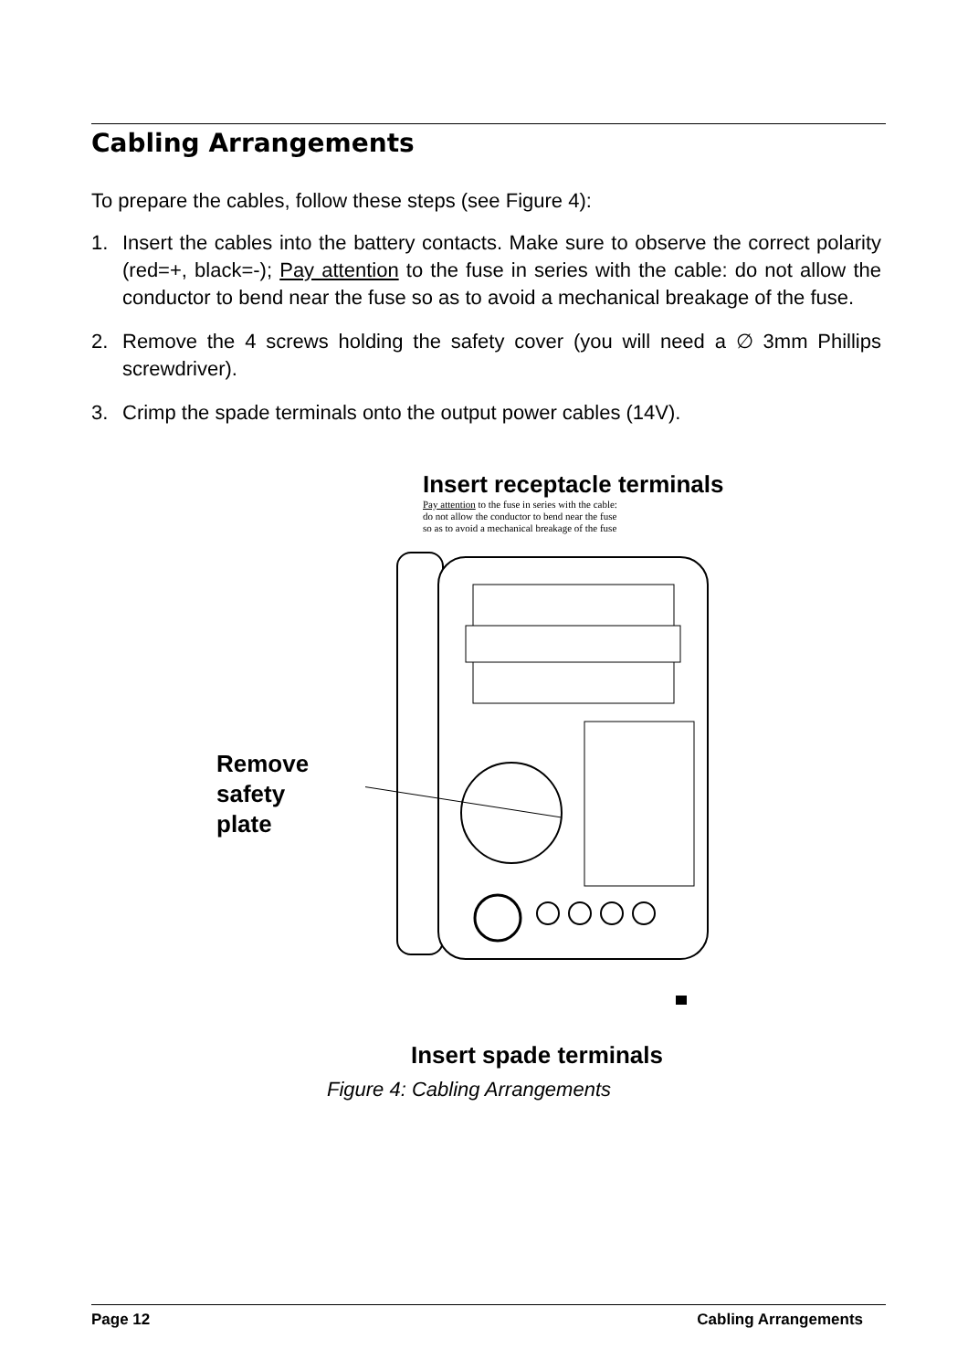Cabling Arrangements
To prepare the cables, follow these steps (see Figure 4):
1. Insert the cables into the battery contacts. Make sure to observe the correct polarity (red=+, black=-); Pay attention to the fuse in series with the cable: do not allow the conductor to bend near the fuse so as to avoid a mechanical breakage of the fuse.
2. Remove the 4 screws holding the safety cover (you will need a ∅ 3mm Phillips screwdriver).
3. Crimp the spade terminals onto the output power cables (14V).
Insert receptacle terminals
Pay attention to the fuse in series with the cable:
do not allow the conductor to bend near the fuse
so as to avoid a mechanical breakage of the fuse
Remove
safety
plate
Insert spade terminals
Figure 4: Cabling Arrangements
Page 12 Cabling Arrangements